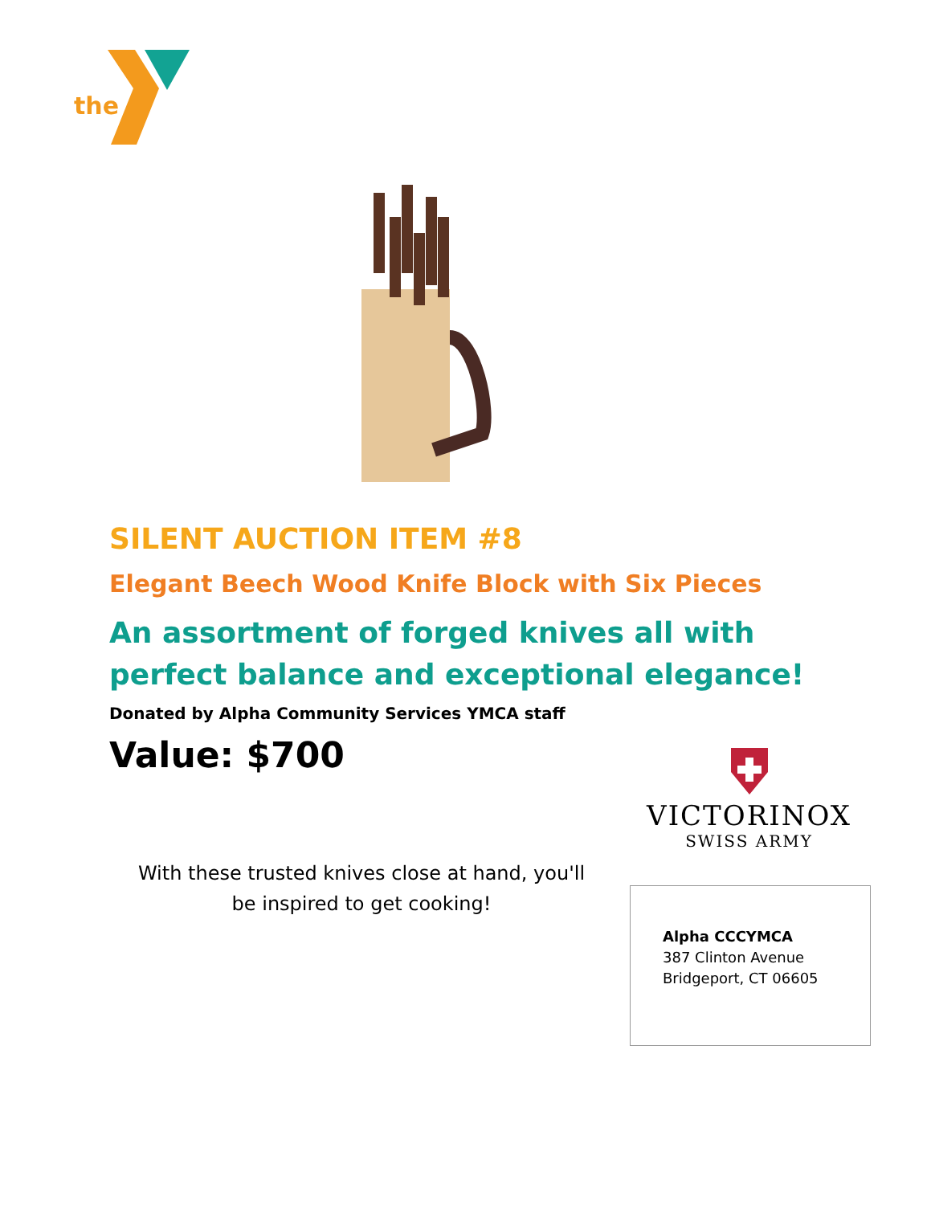the
SILENT AUCTION ITEM #8
Elegant Beech Wood Knife Block with Six Pieces
An assortment of forged knives all with perfect balance and exceptional elegance!
Donated by Alpha Community Services YMCA staff
Value: $700
With these trusted knives close at hand, you'll be inspired to get cooking!
VICTORINOX
SWISS ARMY
Alpha CCCYMCA
387 Clinton Avenue
Bridgeport, CT 06605